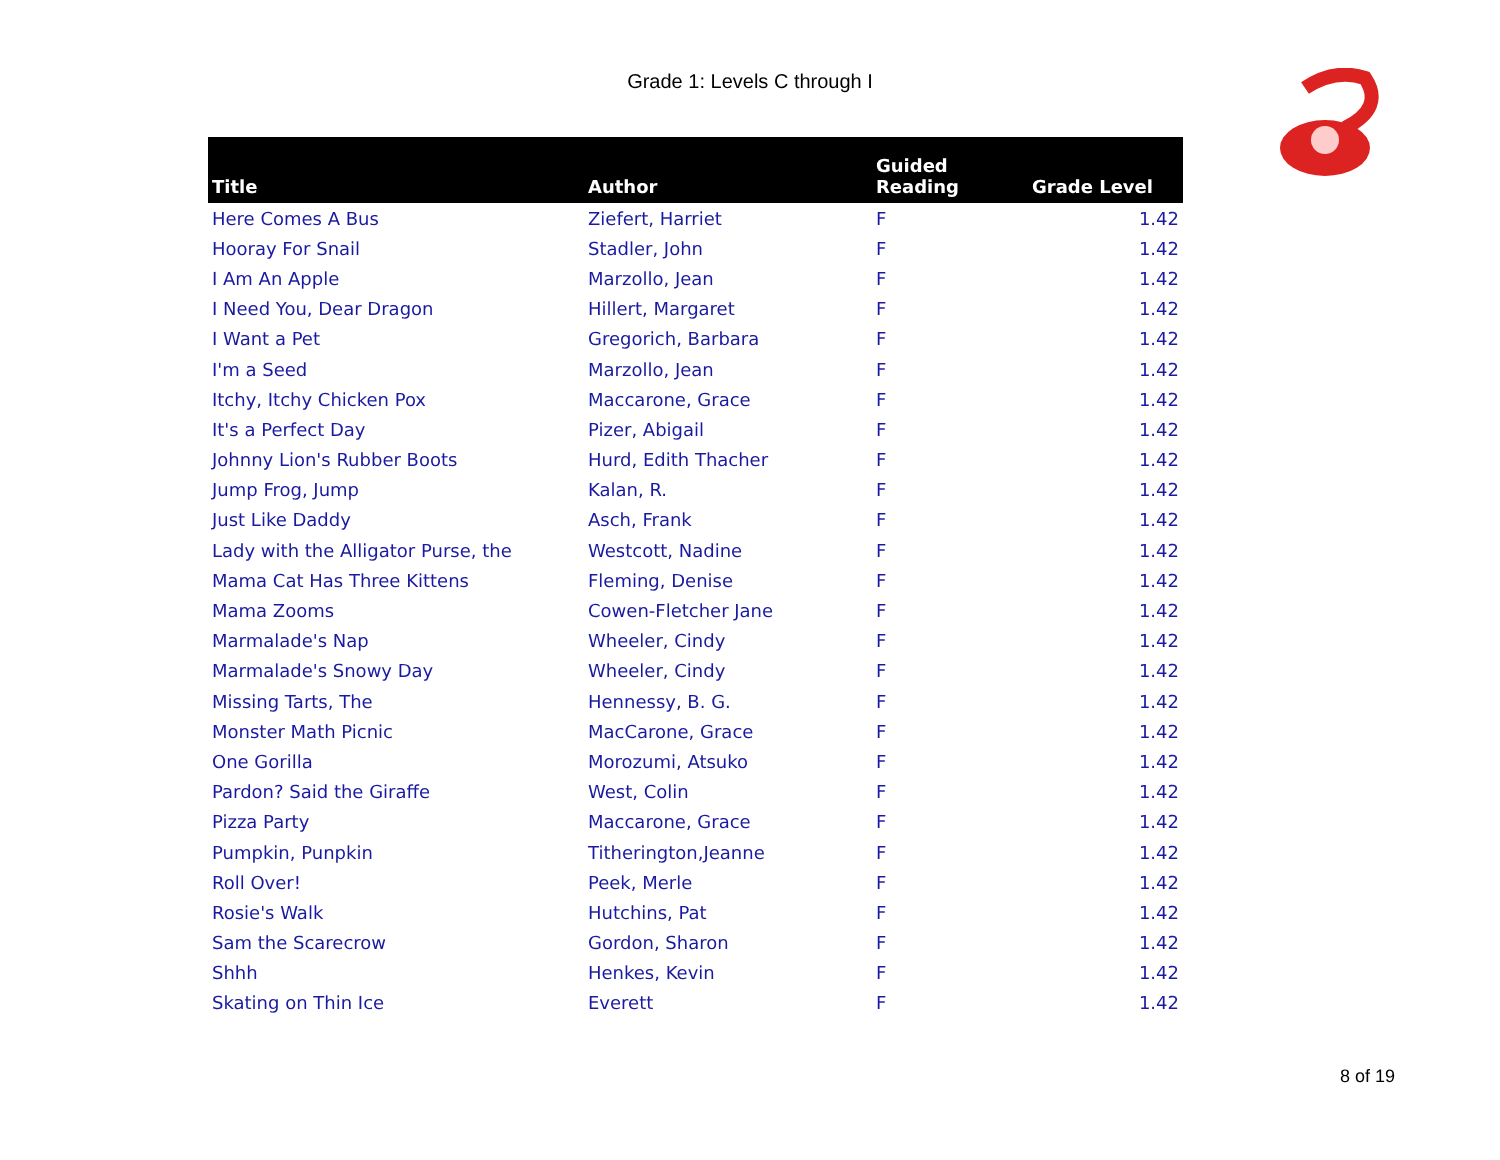Grade 1: Levels C through I
| Title | Author | Guided Reading | Grade Level |
| --- | --- | --- | --- |
| Here Comes A Bus | Ziefert, Harriet | F | 1.42 |
| Hooray For Snail | Stadler, John | F | 1.42 |
| I Am An Apple | Marzollo, Jean | F | 1.42 |
| I Need You, Dear Dragon | Hillert, Margaret | F | 1.42 |
| I Want a Pet | Gregorich, Barbara | F | 1.42 |
| I'm a Seed | Marzollo, Jean | F | 1.42 |
| Itchy, Itchy Chicken Pox | Maccarone, Grace | F | 1.42 |
| It's a Perfect Day | Pizer, Abigail | F | 1.42 |
| Johnny Lion's Rubber Boots | Hurd, Edith Thacher | F | 1.42 |
| Jump Frog, Jump | Kalan, R. | F | 1.42 |
| Just Like Daddy | Asch, Frank | F | 1.42 |
| Lady with the Alligator Purse, the | Westcott, Nadine | F | 1.42 |
| Mama Cat Has Three Kittens | Fleming, Denise | F | 1.42 |
| Mama Zooms | Cowen-Fletcher Jane | F | 1.42 |
| Marmalade's Nap | Wheeler, Cindy | F | 1.42 |
| Marmalade's Snowy Day | Wheeler, Cindy | F | 1.42 |
| Missing Tarts, The | Hennessy, B. G. | F | 1.42 |
| Monster Math Picnic | MacCarone, Grace | F | 1.42 |
| One Gorilla | Morozumi, Atsuko | F | 1.42 |
| Pardon? Said the Giraffe | West, Colin | F | 1.42 |
| Pizza Party | Maccarone, Grace | F | 1.42 |
| Pumpkin, Punpkin | Titherington,Jeanne | F | 1.42 |
| Roll Over! | Peek, Merle | F | 1.42 |
| Rosie's Walk | Hutchins, Pat | F | 1.42 |
| Sam the Scarecrow | Gordon, Sharon | F | 1.42 |
| Shhh | Henkes, Kevin | F | 1.42 |
| Skating on Thin Ice | Everett | F | 1.42 |
8 of 19